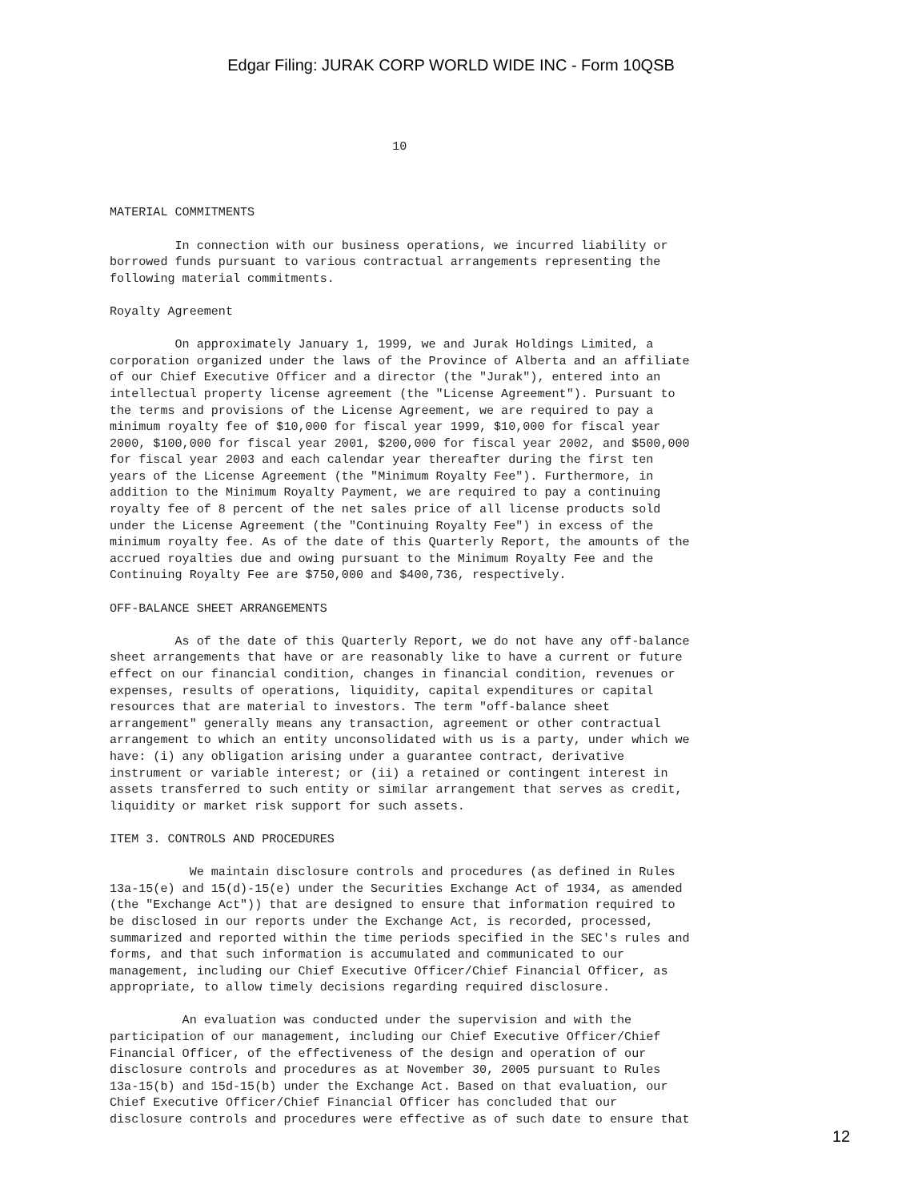Edgar Filing: JURAK CORP WORLD WIDE INC - Form 10QSB
                                       10



MATERIAL COMMITMENTS

         In connection with our business operations, we incurred liability or
borrowed funds pursuant to various contractual arrangements representing the
following material commitments.

Royalty Agreement

         On approximately January 1, 1999, we and Jurak Holdings Limited, a
corporation organized under the laws of the Province of Alberta and an affiliate
of our Chief Executive Officer and a director (the "Jurak"), entered into an
intellectual property license agreement (the "License Agreement"). Pursuant to
the terms and provisions of the License Agreement, we are required to pay a
minimum royalty fee of $10,000 for fiscal year 1999, $10,000 for fiscal year
2000, $100,000 for fiscal year 2001, $200,000 for fiscal year 2002, and $500,000
for fiscal year 2003 and each calendar year thereafter during the first ten
years of the License Agreement (the "Minimum Royalty Fee"). Furthermore, in
addition to the Minimum Royalty Payment, we are required to pay a continuing
royalty fee of 8 percent of the net sales price of all license products sold
under the License Agreement (the "Continuing Royalty Fee") in excess of the
minimum royalty fee. As of the date of this Quarterly Report, the amounts of the
accrued royalties due and owing pursuant to the Minimum Royalty Fee and the
Continuing Royalty Fee are $750,000 and $400,736, respectively.

OFF-BALANCE SHEET ARRANGEMENTS

         As of the date of this Quarterly Report, we do not have any off-balance
sheet arrangements that have or are reasonably like to have a current or future
effect on our financial condition, changes in financial condition, revenues or
expenses, results of operations, liquidity, capital expenditures or capital
resources that are material to investors. The term "off-balance sheet
arrangement" generally means any transaction, agreement or other contractual
arrangement to which an entity unconsolidated with us is a party, under which we
have: (i) any obligation arising under a guarantee contract, derivative
instrument or variable interest; or (ii) a retained or contingent interest in
assets transferred to such entity or similar arrangement that serves as credit,
liquidity or market risk support for such assets.

ITEM 3. CONTROLS AND PROCEDURES

           We maintain disclosure controls and procedures (as defined in Rules
13a-15(e) and 15(d)-15(e) under the Securities Exchange Act of 1934, as amended
(the "Exchange Act")) that are designed to ensure that information required to
be disclosed in our reports under the Exchange Act, is recorded, processed,
summarized and reported within the time periods specified in the SEC's rules and
forms, and that such information is accumulated and communicated to our
management, including our Chief Executive Officer/Chief Financial Officer, as
appropriate, to allow timely decisions regarding required disclosure.

          An evaluation was conducted under the supervision and with the
participation of our management, including our Chief Executive Officer/Chief
Financial Officer, of the effectiveness of the design and operation of our
disclosure controls and procedures as at November 30, 2005 pursuant to Rules
13a-15(b) and 15d-15(b) under the Exchange Act. Based on that evaluation, our
Chief Executive Officer/Chief Financial Officer has concluded that our
disclosure controls and procedures were effective as of such date to ensure that
12